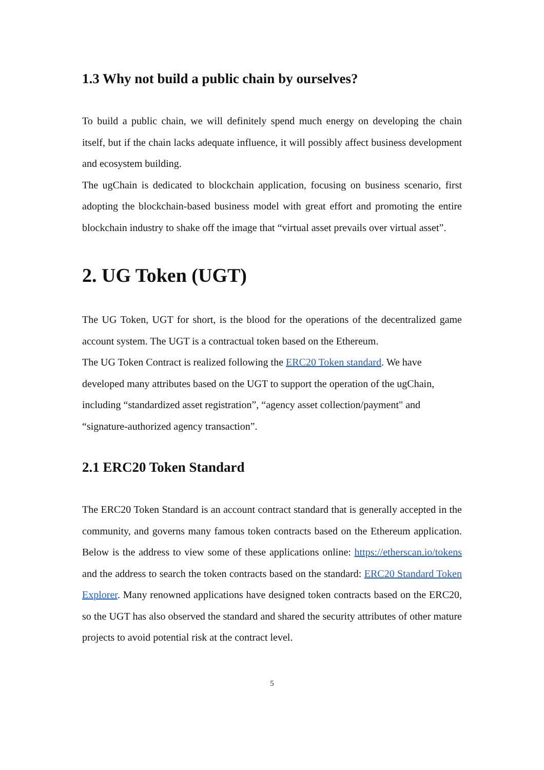1.3 Why not build a public chain by ourselves?
To build a public chain, we will definitely spend much energy on developing the chain itself, but if the chain lacks adequate influence, it will possibly affect business development and ecosystem building.
The ugChain is dedicated to blockchain application, focusing on business scenario, first adopting the blockchain-based business model with great effort and promoting the entire blockchain industry to shake off the image that “virtual asset prevails over virtual asset”.
2. UG Token (UGT)
The UG Token, UGT for short, is the blood for the operations of the decentralized game account system. The UGT is a contractual token based on the Ethereum.
The UG Token Contract is realized following the ERC20 Token standard. We have developed many attributes based on the UGT to support the operation of the ugChain, including “standardized asset registration”, “agency asset collection/payment" and “signature-authorized agency transaction”.
2.1 ERC20 Token Standard
The ERC20 Token Standard is an account contract standard that is generally accepted in the community, and governs many famous token contracts based on the Ethereum application. Below is the address to view some of these applications online: https://etherscan.io/tokens and the address to search the token contracts based on the standard: ERC20 Standard Token Explorer. Many renowned applications have designed token contracts based on the ERC20, so the UGT has also observed the standard and shared the security attributes of other mature projects to avoid potential risk at the contract level.
5